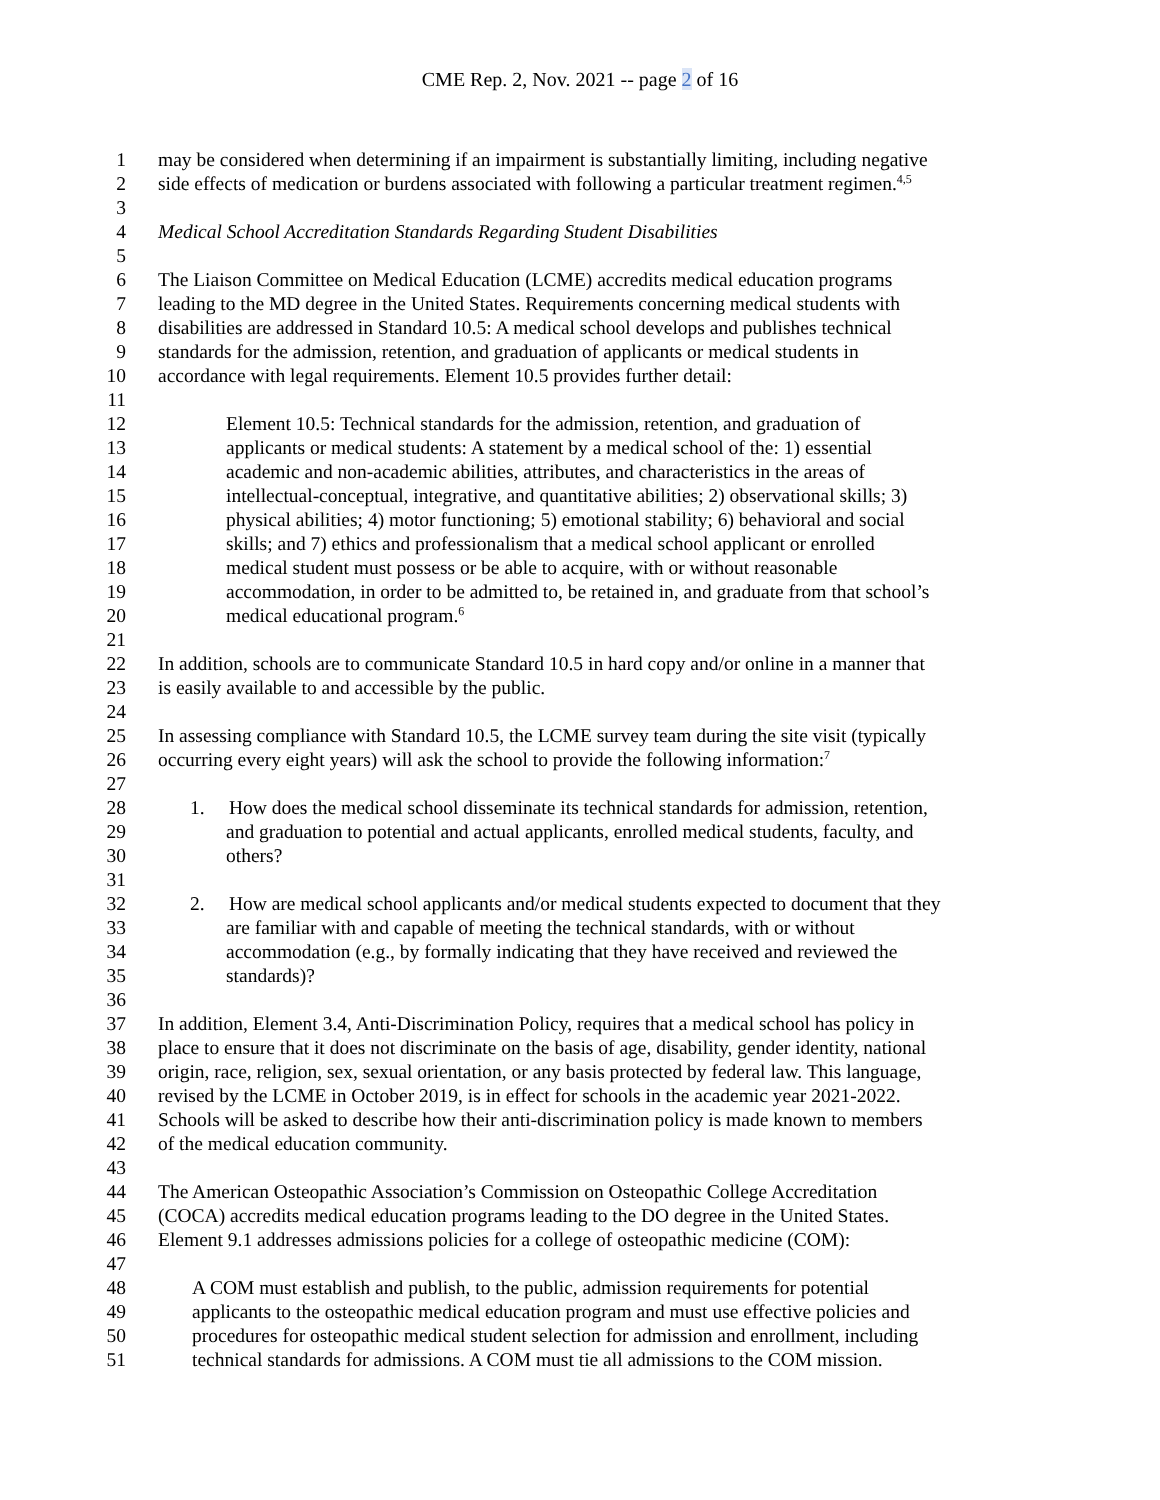CME Rep. 2, Nov. 2021 -- page 2 of 16
1 may be considered when determining if an impairment is substantially limiting, including negative
2 side effects of medication or burdens associated with following a particular treatment regimen.<sup>4,5</sup>
3
4 Medical School Accreditation Standards Regarding Student Disabilities
5
6 The Liaison Committee on Medical Education (LCME) accredits medical education programs
7 leading to the MD degree in the United States. Requirements concerning medical students with
8 disabilities are addressed in Standard 10.5: A medical school develops and publishes technical
9 standards for the admission, retention, and graduation of applicants or medical students in
10 accordance with legal requirements. Element 10.5 provides further detail:
11
12 Element 10.5: Technical standards for the admission, retention, and graduation of
13 applicants or medical students: A statement by a medical school of the: 1) essential
14 academic and non-academic abilities, attributes, and characteristics in the areas of
15 intellectual-conceptual, integrative, and quantitative abilities; 2) observational skills; 3)
16 physical abilities; 4) motor functioning; 5) emotional stability; 6) behavioral and social
17 skills; and 7) ethics and professionalism that a medical school applicant or enrolled
18 medical student must possess or be able to acquire, with or without reasonable
19 accommodation, in order to be admitted to, be retained in, and graduate from that school’s
20 medical educational program.<sup>6</sup>
21
22 In addition, schools are to communicate Standard 10.5 in hard copy and/or online in a manner that
23 is easily available to and accessible by the public.
24
25 In assessing compliance with Standard 10.5, the LCME survey team during the site visit (typically
26 occurring every eight years) will ask the school to provide the following information:<sup>7</sup>
27
28 1. How does the medical school disseminate its technical standards for admission, retention,
29 and graduation to potential and actual applicants, enrolled medical students, faculty, and
30 others?
31
32 2. How are medical school applicants and/or medical students expected to document that they
33 are familiar with and capable of meeting the technical standards, with or without
34 accommodation (e.g., by formally indicating that they have received and reviewed the
35 standards)?
36
37 In addition, Element 3.4, Anti-Discrimination Policy, requires that a medical school has policy in
38 place to ensure that it does not discriminate on the basis of age, disability, gender identity, national
39 origin, race, religion, sex, sexual orientation, or any basis protected by federal law. This language,
40 revised by the LCME in October 2019, is in effect for schools in the academic year 2021-2022.
41 Schools will be asked to describe how their anti-discrimination policy is made known to members
42 of the medical education community.
43
44 The American Osteopathic Association’s Commission on Osteopathic College Accreditation
45 (COCA) accredits medical education programs leading to the DO degree in the United States.
46 Element 9.1 addresses admissions policies for a college of osteopathic medicine (COM):
47
48 A COM must establish and publish, to the public, admission requirements for potential
49 applicants to the osteopathic medical education program and must use effective policies and
50 procedures for osteopathic medical student selection for admission and enrollment, including
51 technical standards for admissions. A COM must tie all admissions to the COM mission.